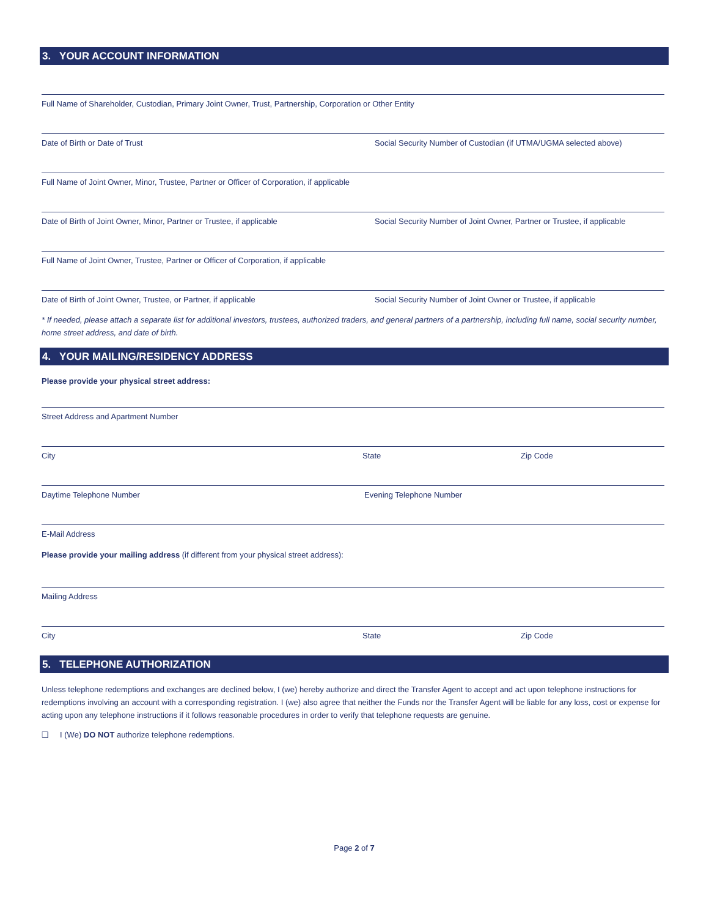3. YOUR ACCOUNT INFORMATION
Full Name of Shareholder, Custodian, Primary Joint Owner, Trust, Partnership, Corporation or Other Entity
Date of Birth or Date of Trust Social Security Number of Custodian (if UTMA/UGMA selected above)
Full Name of Joint Owner, Minor, Trustee, Partner or Officer of Corporation, if applicable
Date of Birth of Joint Owner, Minor, Partner or Trustee, if applicable
Social Security Number of Joint Owner, Partner or Trustee, if applicable
Full Name of Joint Owner, Trustee, Partner or Officer of Corporation, if applicable
Date of Birth of Joint Owner, Trustee, or Partner, if applicable Social Security Number of Joint Owner or Trustee, if applicable
* If needed, please attach a separate list for additional investors, trustees, authorized traders, and general partners of a partnership, including full name, social security number, home street address, and date of birth.
4. YOUR MAILING/RESIDENCY ADDRESS
Please provide your physical street address:
Street Address and Apartment Number
City State Zip Code
Daytime Telephone Number Evening Telephone Number
E-Mail Address
Please provide your mailing address (if different from your physical street address):
Mailing Address
City State Zip Code
5. TELEPHONE AUTHORIZATION
Unless telephone redemptions and exchanges are declined below, I (we) hereby authorize and direct the Transfer Agent to accept and act upon telephone instructions for redemptions involving an account with a corresponding registration. I (we) also agree that neither the Funds nor the Transfer Agent will be liable for any loss, cost or expense for acting upon any telephone instructions if it follows reasonable procedures in order to verify that telephone requests are genuine.
❑ I (We) DO NOT authorize telephone redemptions.
Page 2 of 7